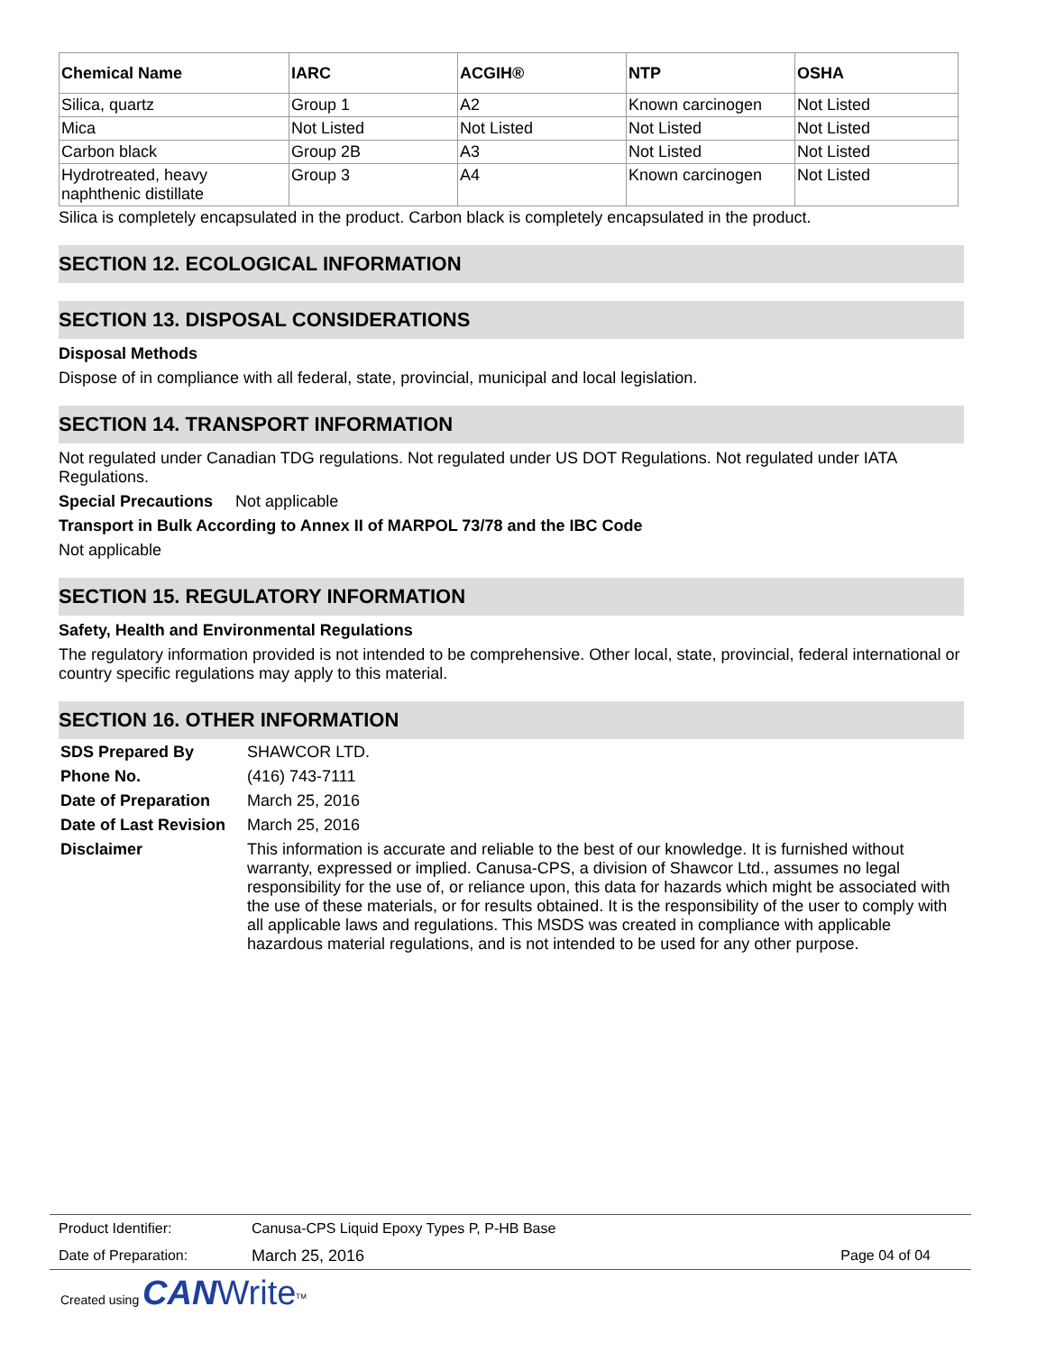| Chemical Name | IARC | ACGIH® | NTP | OSHA |
| --- | --- | --- | --- | --- |
| Silica, quartz | Group 1 | A2 | Known carcinogen | Not Listed |
| Mica | Not Listed | Not Listed | Not Listed | Not Listed |
| Carbon black | Group 2B | A3 | Not Listed | Not Listed |
| Hydrotreated, heavy naphthenic distillate | Group 3 | A4 | Known carcinogen | Not Listed |
Silica is completely encapsulated in the product. Carbon black is completely encapsulated in the product.
SECTION 12. ECOLOGICAL INFORMATION
SECTION 13. DISPOSAL CONSIDERATIONS
Disposal Methods
Dispose of in compliance with all federal, state, provincial, municipal and local legislation.
SECTION 14. TRANSPORT INFORMATION
Not regulated under Canadian TDG regulations. Not regulated under US DOT Regulations. Not regulated under IATA Regulations.
Special Precautions Not applicable
Transport in Bulk According to Annex II of MARPOL 73/78 and the IBC Code
Not applicable
SECTION 15. REGULATORY INFORMATION
Safety, Health and Environmental Regulations
The regulatory information provided is not intended to be comprehensive. Other local, state, provincial, federal international or country specific regulations may apply to this material.
SECTION 16. OTHER INFORMATION
| SDS Prepared By | SHAWCOR LTD. |
| Phone No. | (416) 743-7111 |
| Date of Preparation | March 25, 2016 |
| Date of Last Revision | March 25, 2016 |
| Disclaimer | This information is accurate and reliable to the best of our knowledge. It is furnished without warranty, expressed or implied. Canusa-CPS, a division of Shawcor Ltd., assumes no legal responsibility for the use of, or reliance upon, this data for hazards which might be associated with the use of these materials, or for results obtained. It is the responsibility of the user to comply with all applicable laws and regulations. This MSDS was created in compliance with applicable hazardous material regulations, and is not intended to be used for any other purpose. |
| Product Identifier: | Canusa-CPS Liquid Epoxy Types P, P-HB Base | |
| Date of Preparation: | March 25, 2016 | Page 04 of 04 |
Created using CAN Write<sup>TM</sup>